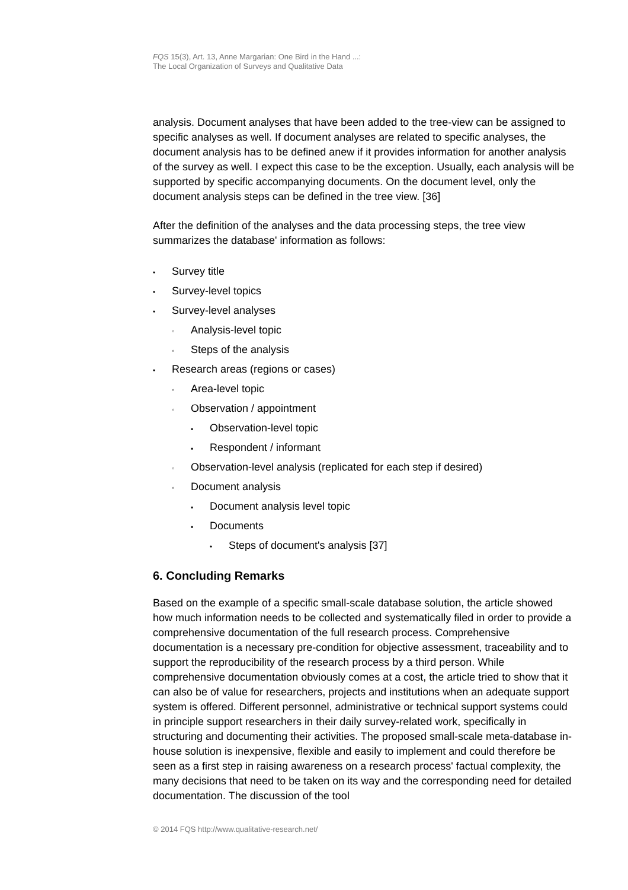FQS 15(3), Art. 13, Anne Margarian: One Bird in the Hand ...:
The Local Organization of Surveys and Qualitative Data
analysis. Document analyses that have been added to the tree-view can be assigned to specific analyses as well. If document analyses are related to specific analyses, the document analysis has to be defined anew if it provides information for another analysis of the survey as well. I expect this case to be the exception. Usually, each analysis will be supported by specific accompanying documents. On the document level, only the document analysis steps can be defined in the tree view. [36]
After the definition of the analyses and the data processing steps, the tree view summarizes the database' information as follows:
• Survey title
• Survey-level topics
• Survey-level analyses
◦ Analysis-level topic
◦ Steps of the analysis
• Research areas (regions or cases)
◦ Area-level topic
◦ Observation / appointment
▪ Observation-level topic
▪ Respondent / informant
◦ Observation-level analysis (replicated for each step if desired)
◦ Document analysis
▪ Document analysis level topic
▪ Documents
• Steps of document's analysis [37]
6. Concluding Remarks
Based on the example of a specific small-scale database solution, the article showed how much information needs to be collected and systematically filed in order to provide a comprehensive documentation of the full research process. Comprehensive documentation is a necessary pre-condition for objective assessment, traceability and to support the reproducibility of the research process by a third person. While comprehensive documentation obviously comes at a cost, the article tried to show that it can also be of value for researchers, projects and institutions when an adequate support system is offered. Different personnel, administrative or technical support systems could in principle support researchers in their daily survey-related work, specifically in structuring and documenting their activities. The proposed small-scale meta-database in-house solution is inexpensive, flexible and easily to implement and could therefore be seen as a first step in raising awareness on a research process' factual complexity, the many decisions that need to be taken on its way and the corresponding need for detailed documentation. The discussion of the tool
© 2014 FQS http://www.qualitative-research.net/